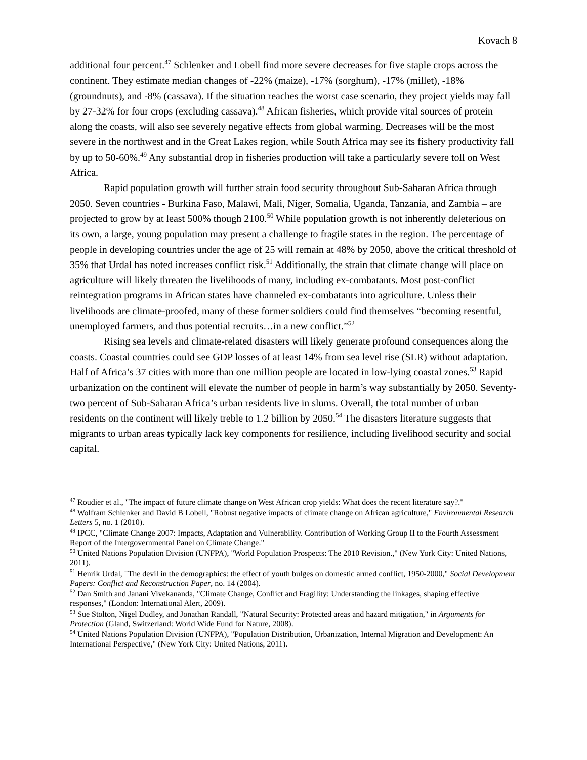Kovach 8
additional four percent.<sup>47</sup> Schlenker and Lobell find more severe decreases for five staple crops across the continent. They estimate median changes of -22% (maize), -17% (sorghum), -17% (millet), -18% (groundnuts), and -8% (cassava). If the situation reaches the worst case scenario, they project yields may fall by 27-32% for four crops (excluding cassava).<sup>48</sup> African fisheries, which provide vital sources of protein along the coasts, will also see severely negative effects from global warming. Decreases will be the most severe in the northwest and in the Great Lakes region, while South Africa may see its fishery productivity fall by up to 50-60%.<sup>49</sup> Any substantial drop in fisheries production will take a particularly severe toll on West Africa.
Rapid population growth will further strain food security throughout Sub-Saharan Africa through 2050. Seven countries - Burkina Faso, Malawi, Mali, Niger, Somalia, Uganda, Tanzania, and Zambia – are projected to grow by at least 500% though 2100.<sup>50</sup> While population growth is not inherently deleterious on its own, a large, young population may present a challenge to fragile states in the region. The percentage of people in developing countries under the age of 25 will remain at 48% by 2050, above the critical threshold of 35% that Urdal has noted increases conflict risk.<sup>51</sup> Additionally, the strain that climate change will place on agriculture will likely threaten the livelihoods of many, including ex-combatants. Most post-conflict reintegration programs in African states have channeled ex-combatants into agriculture. Unless their livelihoods are climate-proofed, many of these former soldiers could find themselves “becoming resentful, unemployed farmers, and thus potential recruits…in a new conflict.”<sup>52</sup>
Rising sea levels and climate-related disasters will likely generate profound consequences along the coasts. Coastal countries could see GDP losses of at least 14% from sea level rise (SLR) without adaptation. Half of Africa’s 37 cities with more than one million people are located in low-lying coastal zones.<sup>53</sup> Rapid urbanization on the continent will elevate the number of people in harm’s way substantially by 2050. Seventy-two percent of Sub-Saharan Africa’s urban residents live in slums. Overall, the total number of urban residents on the continent will likely treble to 1.2 billion by 2050.<sup>54</sup> The disasters literature suggests that migrants to urban areas typically lack key components for resilience, including livelihood security and social capital.
<sup>47</sup> Roudier et al., "The impact of future climate change on West African crop yields: What does the recent literature say?."
<sup>48</sup> Wolfram Schlenker and David B Lobell, "Robust negative impacts of climate change on African agriculture," Environmental Research Letters 5, no. 1 (2010).
<sup>49</sup> IPCC, "Climate Change 2007: Impacts, Adaptation and Vulnerability. Contribution of Working Group II to the Fourth Assessment Report of the Intergovernmental Panel on Climate Change."
<sup>50</sup> United Nations Population Division (UNFPA), "World Population Prospects: The 2010 Revision.," (New York City: United Nations, 2011).
<sup>51</sup> Henrik Urdal, "The devil in the demographics: the effect of youth bulges on domestic armed conflict, 1950-2000," Social Development Papers: Conflict and Reconstruction Paper, no. 14 (2004).
<sup>52</sup> Dan Smith and Janani Vivekananda, "Climate Change, Conflict and Fragility: Understanding the linkages, shaping effective responses," (London: International Alert, 2009).
<sup>53</sup> Sue Stolton, Nigel Dudley, and Jonathan Randall, "Natural Security: Protected areas and hazard mitigation," in Arguments for Protection (Gland, Switzerland: World Wide Fund for Nature, 2008).
<sup>54</sup> United Nations Population Division (UNFPA), "Population Distribution, Urbanization, Internal Migration and Development: An International Perspective," (New York City: United Nations, 2011).